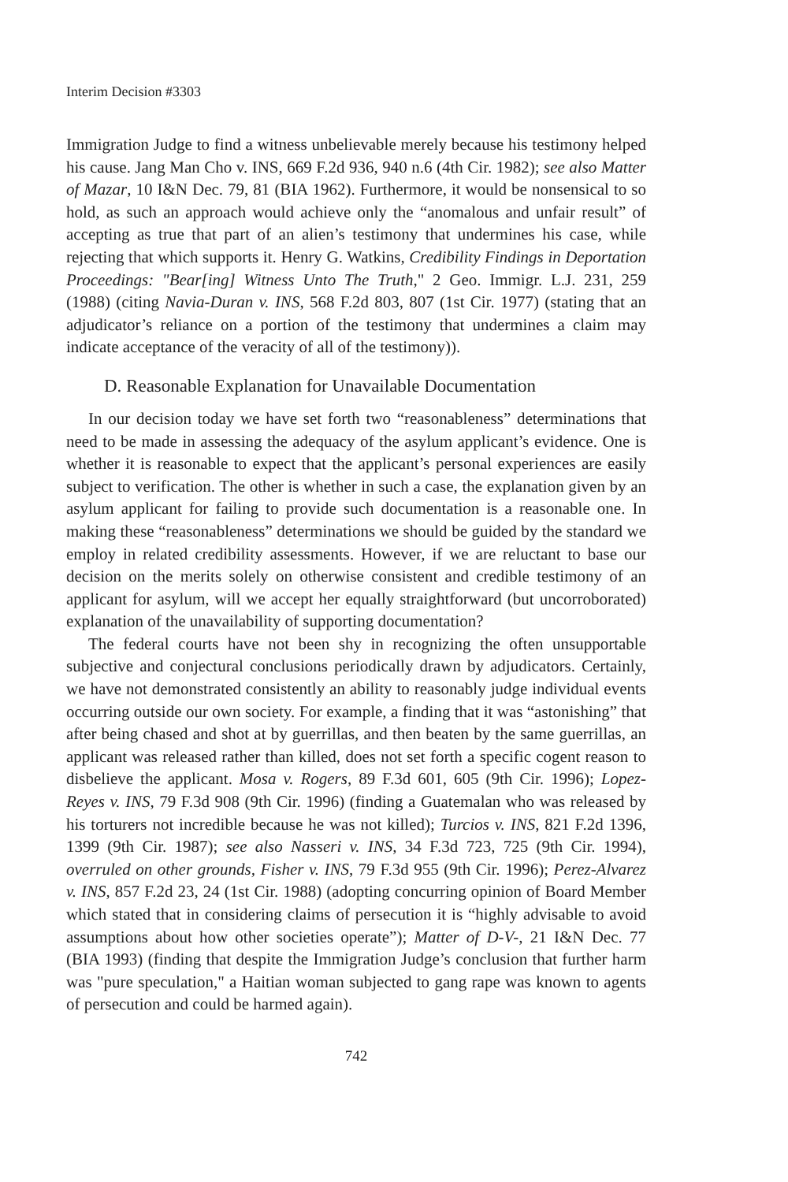Interim Decision #3303
Immigration Judge to find a witness unbelievable merely because his testimony helped his cause. Jang Man Cho v. INS, 669 F.2d 936, 940 n.6 (4th Cir. 1982); see also Matter of Mazar, 10 I&N Dec. 79, 81 (BIA 1962). Furthermore, it would be nonsensical to so hold, as such an approach would achieve only the “anomalous and unfair result” of accepting as true that part of an alien’s testimony that undermines his case, while rejecting that which supports it. Henry G. Watkins, Credibility Findings in Deportation Proceedings: "Bear[ing] Witness Unto The Truth," 2 Geo. Immigr. L.J. 231, 259 (1988) (citing Navia-Duran v. INS, 568 F.2d 803, 807 (1st Cir. 1977) (stating that an adjudicator’s reliance on a portion of the testimony that undermines a claim may indicate acceptance of the veracity of all of the testimony)).
D. Reasonable Explanation for Unavailable Documentation
In our decision today we have set forth two “reasonableness” determinations that need to be made in assessing the adequacy of the asylum applicant’s evidence. One is whether it is reasonable to expect that the applicant’s personal experiences are easily subject to verification. The other is whether in such a case, the explanation given by an asylum applicant for failing to provide such documentation is a reasonable one. In making these “reasonableness” determinations we should be guided by the standard we employ in related credibility assessments. However, if we are reluctant to base our decision on the merits solely on otherwise consistent and credible testimony of an applicant for asylum, will we accept her equally straightforward (but uncorroborated) explanation of the unavailability of supporting documentation?
The federal courts have not been shy in recognizing the often unsupportable subjective and conjectural conclusions periodically drawn by adjudicators. Certainly, we have not demonstrated consistently an ability to reasonably judge individual events occurring outside our own society. For example, a finding that it was “astonishing” that after being chased and shot at by guerrillas, and then beaten by the same guerrillas, an applicant was released rather than killed, does not set forth a specific cogent reason to disbelieve the applicant. Mosa v. Rogers, 89 F.3d 601, 605 (9th Cir. 1996); Lopez-Reyes v. INS, 79 F.3d 908 (9th Cir. 1996) (finding a Guatemalan who was released by his torturers not incredible because he was not killed); Turcios v. INS, 821 F.2d 1396, 1399 (9th Cir. 1987); see also Nasseri v. INS, 34 F.3d 723, 725 (9th Cir. 1994), overruled on other grounds, Fisher v. INS, 79 F.3d 955 (9th Cir. 1996); Perez-Alvarez v. INS, 857 F.2d 23, 24 (1st Cir. 1988) (adopting concurring opinion of Board Member which stated that in considering claims of persecution it is “highly advisable to avoid assumptions about how other societies operate”); Matter of D-V-, 21 I&N Dec. 77 (BIA 1993) (finding that despite the Immigration Judge’s conclusion that further harm was "pure speculation," a Haitian woman subjected to gang rape was known to agents of persecution and could be harmed again).
742